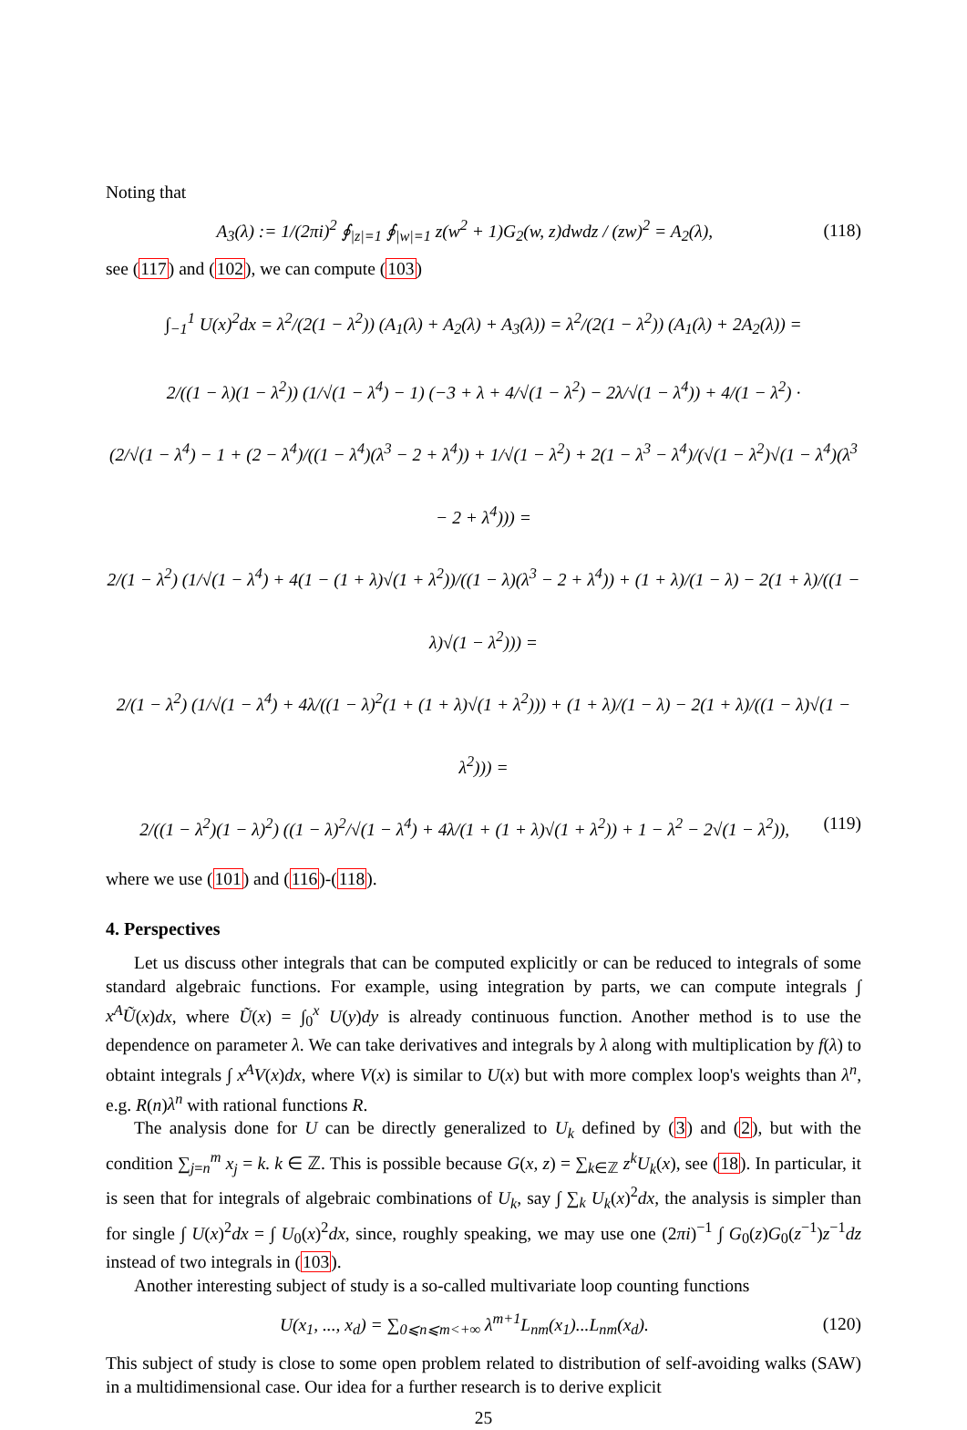Noting that
A<sub>3</sub>(λ) := 1/(2πi)<sup>2</sup> ∮<sub>|z|=1</sub> ∮<sub>|w|=1</sub> z(w<sup>2</sup> + 1)G<sub>2</sub>(w, z)dwdz / (zw)<sup>2</sup> = A<sub>2</sub>(λ), (118)
see (117) and (102), we can compute (103)
∫<sub>−1</sub><sup>1</sup> U(x)<sup>2</sup>dx = λ<sup>2</sup>/(2(1 − λ<sup>2</sup>)) (A<sub>1</sub>(λ) + A<sub>2</sub>(λ) + A<sub>3</sub>(λ)) = λ<sup>2</sup>/(2(1 − λ<sup>2</sup>)) (A<sub>1</sub>(λ) + 2A<sub>2</sub>(λ)) =
2/((1 − λ)(1 − λ<sup>2</sup>)) (1/√(1 − λ<sup>4</sup>) − 1) (−3 + λ + 4/√(1 − λ<sup>2</sup>) − 2λ/√(1 − λ<sup>4</sup>)) + 4/(1 − λ<sup>2</sup>) ·
(2/√(1 − λ<sup>4</sup>) − 1 + (2 − λ<sup>4</sup>)/((1 − λ<sup>4</sup>)(λ<sup>3</sup> − 2 + λ<sup>4</sup>)) + 1/√(1 − λ<sup>2</sup>) + 2(1 − λ<sup>3</sup> − λ<sup>4</sup>)/(√(1 − λ<sup>2</sup>)√(1 − λ<sup>4</sup>)(λ<sup>3</sup> − 2 + λ<sup>4</sup>))) =
2/(1 − λ<sup>2</sup>) (1/√(1 − λ<sup>4</sup>) + 4(1 − (1 + λ)√(1 + λ<sup>2</sup>))/((1 − λ)(λ<sup>3</sup> − 2 + λ<sup>4</sup>)) + (1 + λ)/(1 − λ) − 2(1 + λ)/((1 − λ)√(1 − λ<sup>2</sup>))) =
2/(1 − λ<sup>2</sup>) (1/√(1 − λ<sup>4</sup>) + 4λ/((1 − λ)<sup>2</sup>(1 + (1 + λ)√(1 + λ<sup>2</sup>))) + (1 + λ)/(1 − λ) − 2(1 + λ)/((1 − λ)√(1 − λ<sup>2</sup>))) =
2/((1 − λ<sup>2</sup>)(1 − λ)<sup>2</sup>) ((1 − λ)<sup>2</sup>/√(1 − λ<sup>4</sup>) + 4λ/(1 + (1 + λ)√(1 + λ<sup>2</sup>)) + 1 − λ<sup>2</sup> − 2√(1 − λ<sup>2</sup>)), (119)
where we use (101) and (116)-(118).
4. Perspectives
Let us discuss other integrals that can be computed explicitly or can be reduced to integrals of some standard algebraic functions. For example, using integration by parts, we can compute integrals ∫ x<sup>A</sup>Ũ(x)dx, where Ũ(x) = ∫<sub>0</sub><sup>x</sup> U(y)dy is already continuous function. Another method is to use the dependence on parameter λ. We can take derivatives and integrals by λ along with multiplication by f(λ) to obtaint integrals ∫ x<sup>A</sup>V(x)dx, where V(x) is similar to U(x) but with more complex loop's weights than λ<sup>n</sup>, e.g. R(n)λ<sup>n</sup> with rational functions R.
The analysis done for U can be directly generalized to U<sub>k</sub> defined by (3) and (2), but with the condition ∑<sub>j=n</sub><sup>m</sup> x<sub>j</sub> = k. k ∈ ℤ. This is possible because G(x, z) = ∑<sub>k∈ℤ</sub> z<sup>k</sup>U<sub>k</sub>(x), see (18). In particular, it is seen that for integrals of algebraic combinations of U<sub>k</sub>, say ∫ ∑<sub>k</sub> U<sub>k</sub>(x)<sup>2</sup>dx, the analysis is simpler than for single ∫ U(x)<sup>2</sup>dx = ∫ U<sub>0</sub>(x)<sup>2</sup>dx, since, roughly speaking, we may use one (2πi)<sup>−1</sup> ∫ G<sub>0</sub>(z)G<sub>0</sub>(z<sup>−1</sup>)z<sup>−1</sup>dz instead of two integrals in (103).
Another interesting subject of study is a so-called multivariate loop counting functions
U(x<sub>1</sub>, ..., x<sub>d</sub>) = ∑<sub>0⩽n⩽m<+∞</sub> λ<sup>m+1</sup>L<sub>nm</sub>(x<sub>1</sub>)...L<sub>nm</sub>(x<sub>d</sub>). (120)
This subject of study is close to some open problem related to distribution of self-avoiding walks (SAW) in a multidimensional case. Our idea for a further research is to derive explicit
25